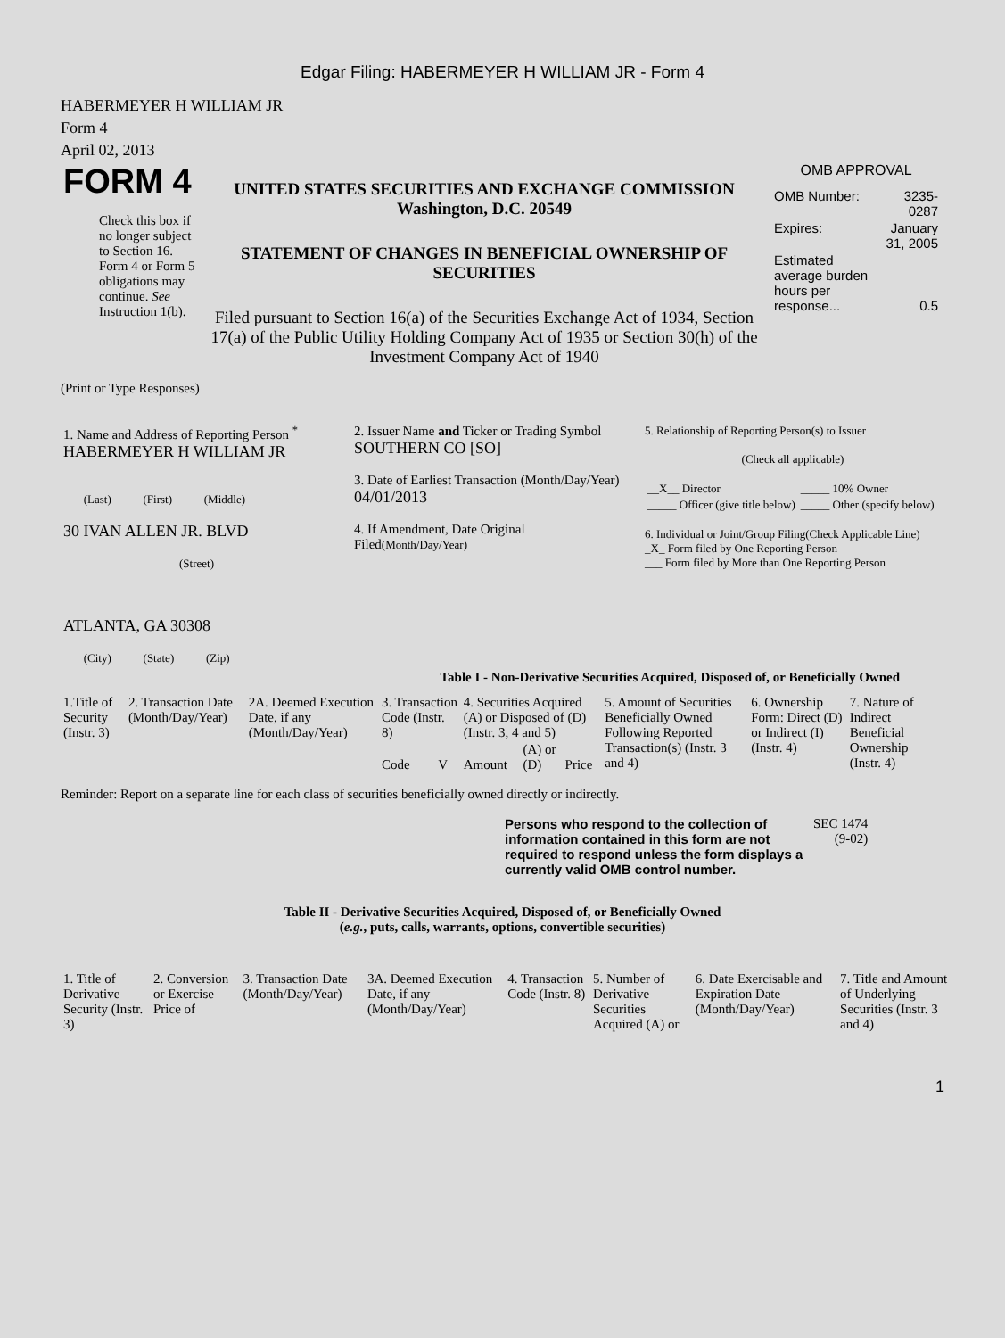Edgar Filing: HABERMEYER H WILLIAM JR - Form 4
HABERMEYER H WILLIAM JR
Form 4
April 02, 2013
| FORM 4 Check this box if no longer subject to Section 16. Form 4 or Form 5 obligations may continue. See Instruction 1(b). | UNITED STATES SECURITIES AND EXCHANGE COMMISSION Washington, D.C. 20549 STATEMENT OF CHANGES IN BENEFICIAL OWNERSHIP OF SECURITIES Filed pursuant to Section 16(a) of the Securities Exchange Act of 1934, Section 17(a) of the Public Utility Holding Company Act of 1935 or Section 30(h) of the Investment Company Act of 1940 | OMB APPROVAL / OMB Number: / 3235-0287 / / Expires: / January 31, 2005 / / Estimated average burden hours per response... / 0.5 / |
(Print or Type Responses)
| 1. Name and Address of Reporting Person <sup>*</sup> HABERMEYER H WILLIAM JR (Last) (First) (Middle) 30 IVAN ALLEN JR. BLVD (Street) ATLANTA, GA 30308 (City) (State) (Zip) | 2. Issuer Name and Ticker or Trading Symbol SOUTHERN CO [SO] 3. Date of Earliest Transaction (Month/Day/Year) 04/01/2013 4. If Amendment, Date Original Filed (Month/Day/Year) | 5. Relationship of Reporting Person(s) to Issuer (Check all applicable) / __X__ Director / _____ 10% Owner / / _____ Officer (give title below) / _____ Other (specify below) / 6. Individual or Joint/Group Filing(Check Applicable Line) _X_ Form filed by One Reporting Person ___ Form filed by More than One Reporting Person |
Table I - Non-Derivative Securities Acquired, Disposed of, or Beneficially Owned
| 1.Title of Security (Instr. 3) | 2. Transaction Date (Month/Day/Year) | 2A. Deemed Execution Date, if any (Month/Day/Year) | 3. Transaction Code (Instr. 8) | | 4. Securities Acquired (A) or Disposed of (D) (Instr. 3, 4 and 5) | | | 5. Amount of Securities Beneficially Owned Following Reported Transaction(s) (Instr. 3 and 4) | 6. Ownership Form: Direct (D) or Indirect (I) (Instr. 4) | 7. Nature of Indirect Beneficial Ownership (Instr. 4) |
| --- | --- | --- | --- | --- | --- | --- | --- | --- | --- | --- |
| | | | Code | V | Amount | (A) or (D) | Price | | | |
Reminder: Report on a separate line for each class of securities beneficially owned directly or indirectly.
| Persons who respond to the collection of information contained in this form are not required to respond unless the form displays a currently valid OMB control number. | SEC 1474 (9-02) |
Table II - Derivative Securities Acquired, Disposed of, or Beneficially Owned
(e.g., puts, calls, warrants, options, convertible securities)
| 1. Title of Derivative Security (Instr. 3) | 2. Conversion or Exercise Price of | 3. Transaction Date (Month/Day/Year) | 3A. Deemed Execution Date, if any (Month/Day/Year) | 4. Transaction Code (Instr. 8) | 5. Number of Derivative Securities Acquired (A) or | 6. Date Exercisable and Expiration Date (Month/Day/Year) | 7. Title and Amount of Underlying Securities (Instr. 3 and 4) |
| --- | --- | --- | --- | --- | --- | --- | --- |
1